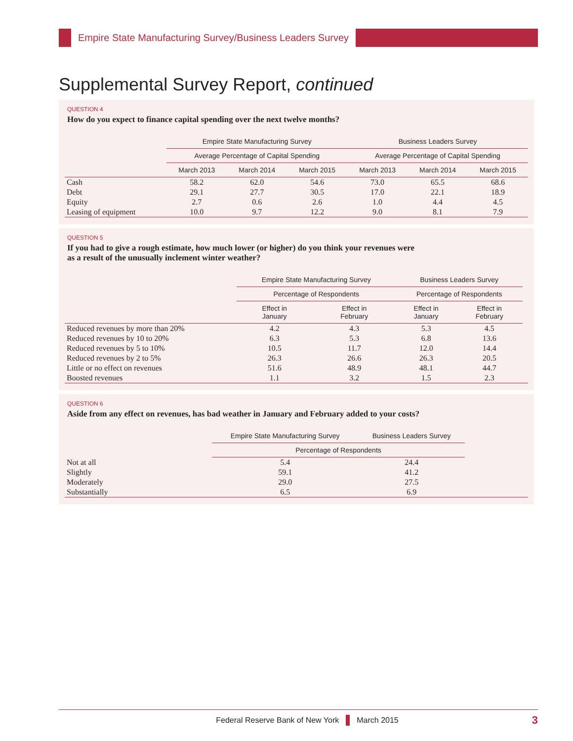Empire State Manufacturing Survey/Business Leaders Survey
Supplemental Survey Report, continued
QUESTION 4
How do you expect to finance capital spending over the next twelve months?
| | Empire State Manufacturing Survey | | | Business Leaders Survey | | |
| --- | --- | --- | --- | --- | --- | --- |
| | Average Percentage of Capital Spending | | | Average Percentage of Capital Spending | | |
| | March 2013 | March 2014 | March 2015 | March 2013 | March 2014 | March 2015 |
| Cash | 58.2 | 62.0 | 54.6 | 73.0 | 65.5 | 68.6 |
| Debt | 29.1 | 27.7 | 30.5 | 17.0 | 22.1 | 18.9 |
| Equity | 2.7 | 0.6 | 2.6 | 1.0 | 4.4 | 4.5 |
| Leasing of equipment | 10.0 | 9.7 | 12.2 | 9.0 | 8.1 | 7.9 |
QUESTION 5
If you had to give a rough estimate, how much lower (or higher) do you think your revenues were
as a result of the unusually inclement winter weather?
| | Empire State Manufacturing Survey | | Business Leaders Survey | | |
| --- | --- | --- | --- | --- | --- |
| | Percentage of Respondents | | Percentage of Respondents | | |
| | Effect in January | Effect in February | Effect in January | Effect in February | |
| Reduced revenues by more than 20% | 4.2 | 4.3 | 5.3 | 4.5 | |
| Reduced revenues by 10 to 20% | 6.3 | 5.3 | 6.8 | 13.6 | |
| Reduced revenues by 5 to 10% | 10.5 | 11.7 | 12.0 | 14.4 | |
| Reduced revenues by 2 to 5% | 26.3 | 26.6 | 26.3 | 20.5 | |
| Little or no effect on revenues | 51.6 | 48.9 | 48.1 | 44.7 | |
| Boosted revenues | 1.1 | 3.2 | 1.5 | 2.3 | |
QUESTION 6
Aside from any effect on revenues, has bad weather in January and February added to your costs?
| | Empire State Manufacturing Survey | Business Leaders Survey | |
| --- | --- | --- | --- |
| | Percentage of Respondents | | |
| Not at all | 5.4 | 24.4 | |
| Slightly | 59.1 | 41.2 | |
| Moderately | 29.0 | 27.5 | |
| Substantially | 6.5 | 6.9 | |
Federal Reserve Bank of New York March 2015 3